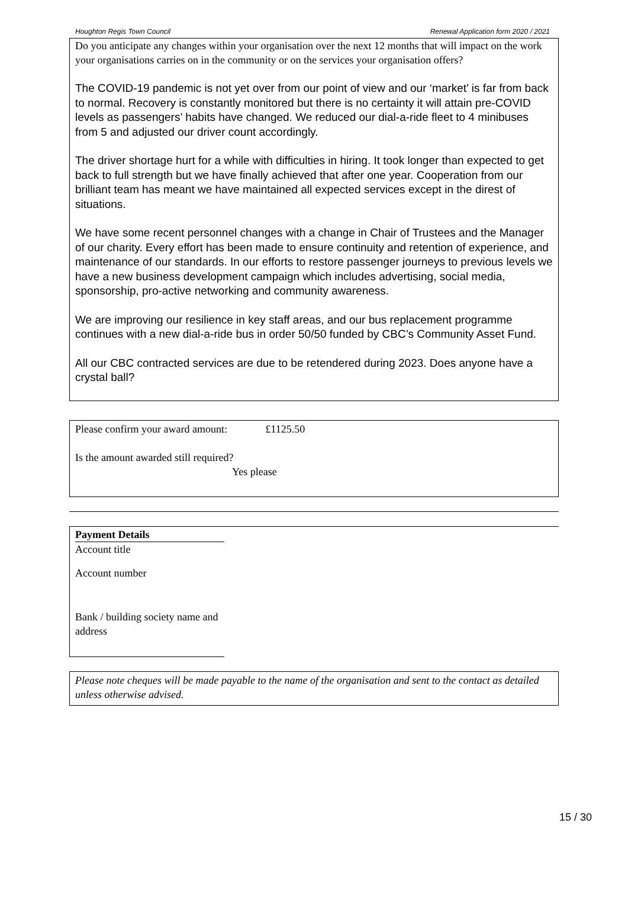Houghton Regis Town Council Renewal Application form 2020 / 2021
Do you anticipate any changes within your organisation over the next 12 months that will impact on the work your organisations carries on in the community or on the services your organisation offers?
The COVID-19 pandemic is not yet over from our point of view and our ‘market’ is far from back to normal. Recovery is constantly monitored but there is no certainty it will attain pre-COVID levels as passengers’ habits have changed. We reduced our dial-a-ride fleet to 4 minibuses from 5 and adjusted our driver count accordingly.
The driver shortage hurt for a while with difficulties in hiring. It took longer than expected to get back to full strength but we have finally achieved that after one year. Cooperation from our brilliant team has meant we have maintained all expected services except in the direst of situations.
We have some recent personnel changes with a change in Chair of Trustees and the Manager of our charity. Every effort has been made to ensure continuity and retention of experience, and maintenance of our standards. In our efforts to restore passenger journeys to previous levels we have a new business development campaign which includes advertising, social media, sponsorship, pro-active networking and community awareness.
We are improving our resilience in key staff areas, and our bus replacement programme continues with a new dial-a-ride bus in order 50/50 funded by CBC’s Community Asset Fund.
All our CBC contracted services are due to be retendered during 2023. Does anyone have a crystal ball?
Please confirm your award amount: £1125.50
Is the amount awarded still required?
Yes please
Payment Details
Account title
Account number
Bank / building society name and address
Please note cheques will be made payable to the name of the organisation and sent to the contact as detailed unless otherwise advised.
15 / 30